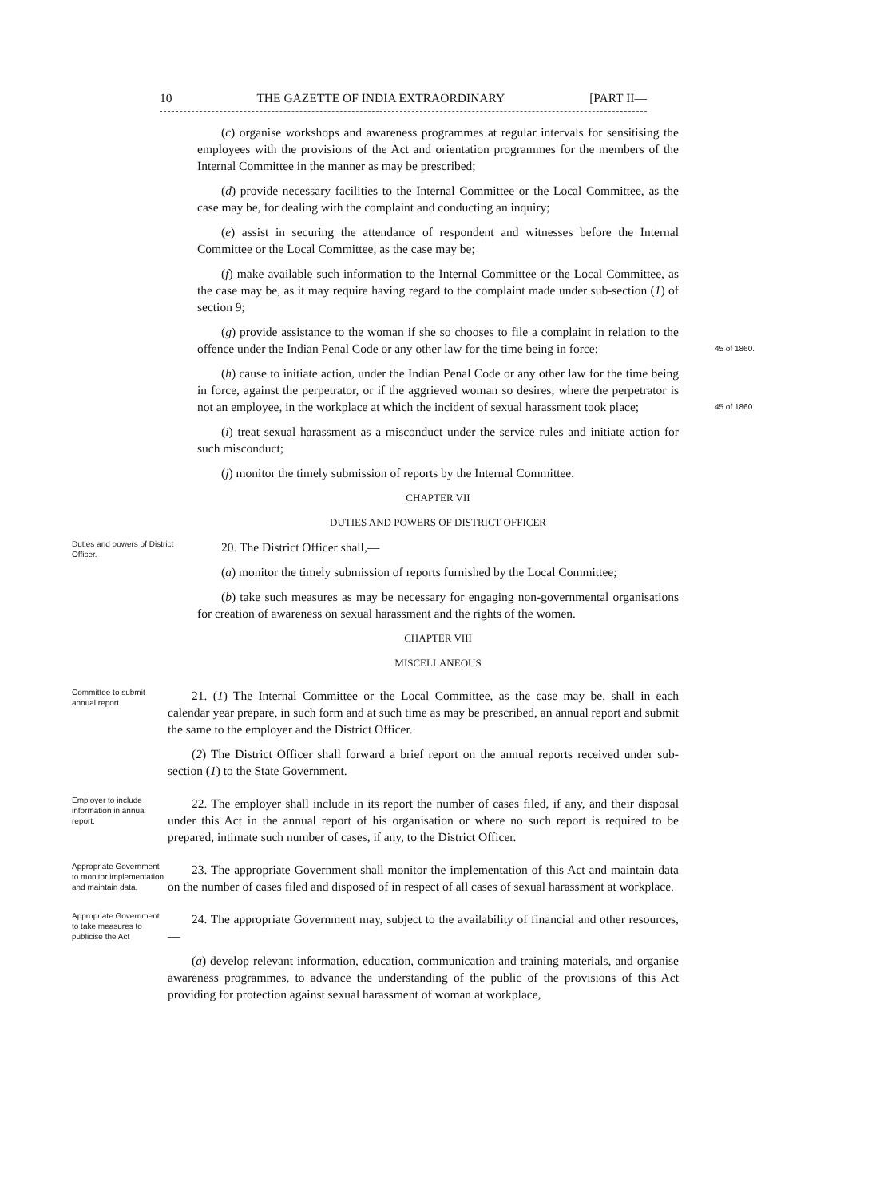10 THE GAZETTE OF INDIA EXTRAORDINARY [PART II—
(c) organise workshops and awareness programmes at regular intervals for sensitising the employees with the provisions of the Act and orientation programmes for the members of the Internal Committee in the manner as may be prescribed;
(d) provide necessary facilities to the Internal Committee or the Local Committee, as the case may be, for dealing with the complaint and conducting an inquiry;
(e) assist in securing the attendance of respondent and witnesses before the Internal Committee or the Local Committee, as the case may be;
(f) make available such information to the Internal Committee or the Local Committee, as the case may be, as it may require having regard to the complaint made under sub-section (1) of section 9;
(g) provide assistance to the woman if she so chooses to file a complaint in relation to the offence under the Indian Penal Code or any other law for the time being in force; 45 of 1860.
(h) cause to initiate action, under the Indian Penal Code or any other law for the time being in force, against the perpetrator, or if the aggrieved woman so desires, where the perpetrator is not an employee, in the workplace at which the incident of sexual harassment took place; 45 of 1860.
(i) treat sexual harassment as a misconduct under the service rules and initiate action for such misconduct;
(j) monitor the timely submission of reports by the Internal Committee.
CHAPTER VII
DUTIES AND POWERS OF DISTRICT OFFICER
Duties and powers of District Officer.
20. The District Officer shall,—
(a) monitor the timely submission of reports furnished by the Local Committee;
(b) take such measures as may be necessary for engaging non-governmental organisations for creation of awareness on sexual harassment and the rights of the women.
CHAPTER VIII
MISCELLANEOUS
Committee to submit annual report
21. (1) The Internal Committee or the Local Committee, as the case may be, shall in each calendar year prepare, in such form and at such time as may be prescribed, an annual report and submit the same to the employer and the District Officer.
(2) The District Officer shall forward a brief report on the annual reports received under sub-section (1) to the State Government.
Employer to include information in annual report.
22. The employer shall include in its report the number of cases filed, if any, and their disposal under this Act in the annual report of his organisation or where no such report is required to be prepared, intimate such number of cases, if any, to the District Officer.
Appropriate Government to monitor implementation and maintain data.
23. The appropriate Government shall monitor the implementation of this Act and maintain data on the number of cases filed and disposed of in respect of all cases of sexual harassment at workplace.
Appropriate Government to take measures to publicise the Act
24. The appropriate Government may, subject to the availability of financial and other resources,—
(a) develop relevant information, education, communication and training materials, and organise awareness programmes, to advance the understanding of the public of the provisions of this Act providing for protection against sexual harassment of woman at workplace,